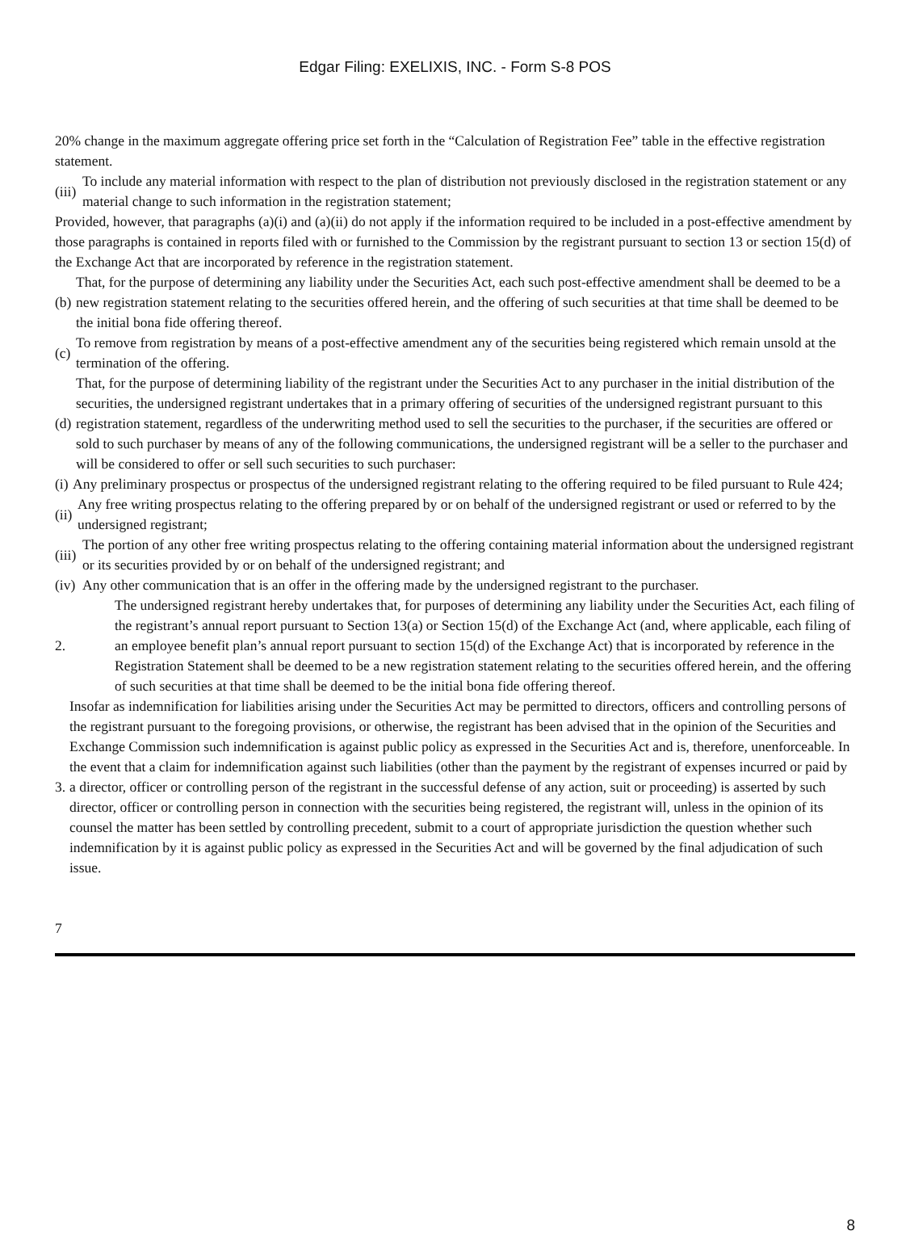Edgar Filing: EXELIXIS, INC. - Form S-8 POS
20% change in the maximum aggregate offering price set forth in the “Calculation of Registration Fee” table in the effective registration statement.
(iii) To include any material information with respect to the plan of distribution not previously disclosed in the registration statement or any material change to such information in the registration statement;
Provided, however, that paragraphs (a)(i) and (a)(ii) do not apply if the information required to be included in a post-effective amendment by those paragraphs is contained in reports filed with or furnished to the Commission by the registrant pursuant to section 13 or section 15(d) of the Exchange Act that are incorporated by reference in the registration statement.
(b) That, for the purpose of determining any liability under the Securities Act, each such post-effective amendment shall be deemed to be a new registration statement relating to the securities offered herein, and the offering of such securities at that time shall be deemed to be the initial bona fide offering thereof.
(c) To remove from registration by means of a post-effective amendment any of the securities being registered which remain unsold at the termination of the offering.
(d) That, for the purpose of determining liability of the registrant under the Securities Act to any purchaser in the initial distribution of the securities, the undersigned registrant undertakes that in a primary offering of securities of the undersigned registrant pursuant to this registration statement, regardless of the underwriting method used to sell the securities to the purchaser, if the securities are offered or sold to such purchaser by means of any of the following communications, the undersigned registrant will be a seller to the purchaser and will be considered to offer or sell such securities to such purchaser:
(i) Any preliminary prospectus or prospectus of the undersigned registrant relating to the offering required to be filed pursuant to Rule 424;
(ii) Any free writing prospectus relating to the offering prepared by or on behalf of the undersigned registrant or used or referred to by the undersigned registrant;
(iii) The portion of any other free writing prospectus relating to the offering containing material information about the undersigned registrant or its securities provided by or on behalf of the undersigned registrant; and
(iv) Any other communication that is an offer in the offering made by the undersigned registrant to the purchaser.
2. The undersigned registrant hereby undertakes that, for purposes of determining any liability under the Securities Act, each filing of the registrant’s annual report pursuant to Section 13(a) or Section 15(d) of the Exchange Act (and, where applicable, each filing of an employee benefit plan’s annual report pursuant to section 15(d) of the Exchange Act) that is incorporated by reference in the Registration Statement shall be deemed to be a new registration statement relating to the securities offered herein, and the offering of such securities at that time shall be deemed to be the initial bona fide offering thereof.
3. Insofar as indemnification for liabilities arising under the Securities Act may be permitted to directors, officers and controlling persons of the registrant pursuant to the foregoing provisions, or otherwise, the registrant has been advised that in the opinion of the Securities and Exchange Commission such indemnification is against public policy as expressed in the Securities Act and is, therefore, unenforceable. In the event that a claim for indemnification against such liabilities (other than the payment by the registrant of expenses incurred or paid by a director, officer or controlling person of the registrant in the successful defense of any action, suit or proceeding) is asserted by such director, officer or controlling person in connection with the securities being registered, the registrant will, unless in the opinion of its counsel the matter has been settled by controlling precedent, submit to a court of appropriate jurisdiction the question whether such indemnification by it is against public policy as expressed in the Securities Act and will be governed by the final adjudication of such issue.
7
8